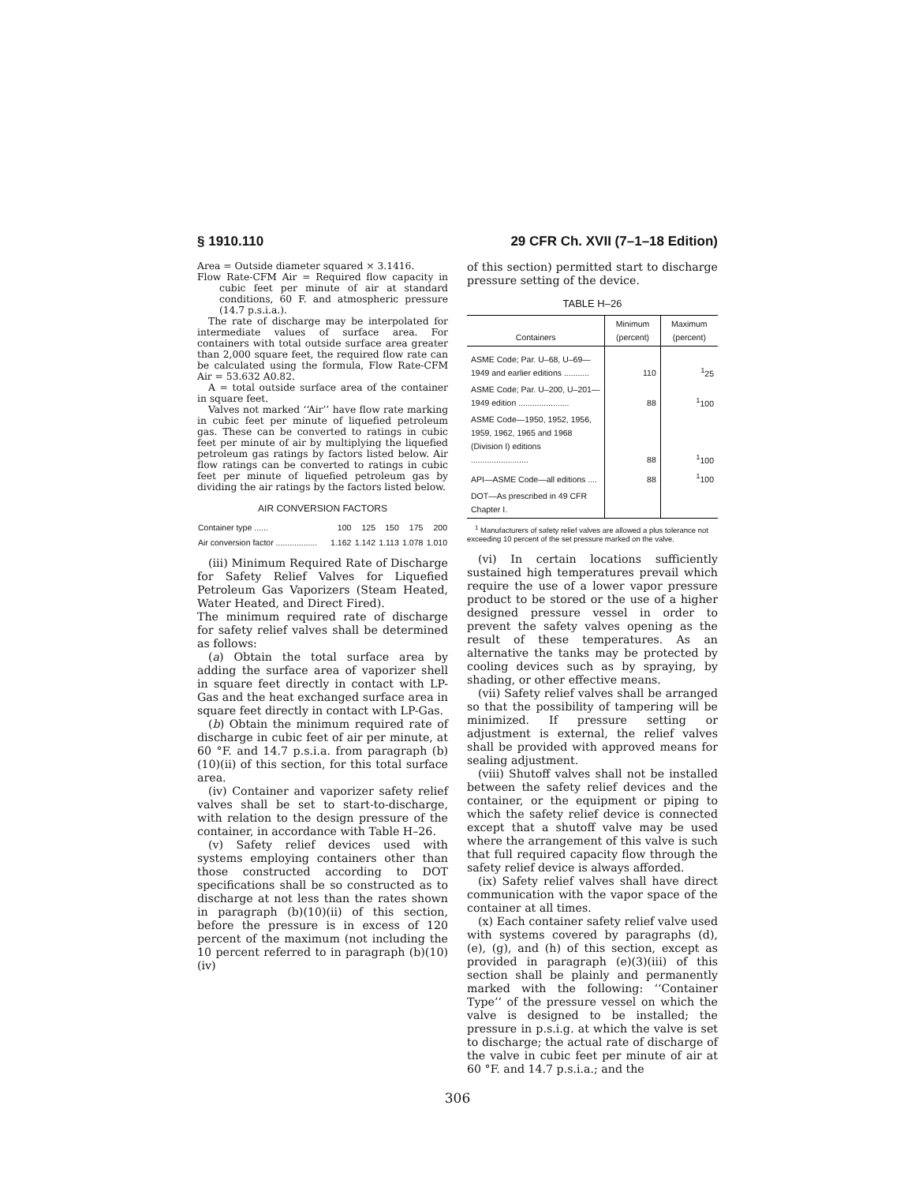§ 1910.110 29 CFR Ch. XVII (7–1–18 Edition)
Area = Outside diameter squared × 3.1416.
Flow Rate-CFM Air = Required flow capacity in cubic feet per minute of air at standard conditions, 60 F. and atmospheric pressure (14.7 p.s.i.a.).
The rate of discharge may be interpolated for intermediate values of surface area. For containers with total outside surface area greater than 2,000 square feet, the required flow rate can be calculated using the formula, Flow Rate-CFM Air = 53.632 A0.82.
A = total outside surface area of the container in square feet.
Valves not marked ‘‘Air’’ have flow rate marking in cubic feet per minute of liquefied petroleum gas. These can be converted to ratings in cubic feet per minute of air by multiplying the liquefied petroleum gas ratings by factors listed below. Air flow ratings can be converted to ratings in cubic feet per minute of liquefied petroleum gas by dividing the air ratings by the factors listed below.
AIR CONVERSION FACTORS
| Container type ...... | 100 | 125 | 150 | 175 | 200 |
| Air conversion factor .................. | 1.162 | 1.142 | 1.113 | 1.078 | 1.010 |
(iii) Minimum Required Rate of Discharge for Safety Relief Valves for Liquefied Petroleum Gas Vaporizers (Steam Heated, Water Heated, and Direct Fired).
The minimum required rate of discharge for safety relief valves shall be determined as follows:
(a) Obtain the total surface area by adding the surface area of vaporizer shell in square feet directly in contact with LP-Gas and the heat exchanged surface area in square feet directly in contact with LP-Gas.
(b) Obtain the minimum required rate of discharge in cubic feet of air per minute, at 60 °F. and 14.7 p.s.i.a. from paragraph (b)(10)(ii) of this section, for this total surface area.
(iv) Container and vaporizer safety relief valves shall be set to start-to-discharge, with relation to the design pressure of the container, in accordance with Table H–26.
(v) Safety relief devices used with systems employing containers other than those constructed according to DOT specifications shall be so constructed as to discharge at not less than the rates shown in paragraph (b)(10)(ii) of this section, before the pressure is in excess of 120 percent of the maximum (not including the 10 percent referred to in paragraph (b)(10)(iv)
of this section) permitted start to discharge pressure setting of the device.
TABLE H–26
| Containers | Minimum (percent) | Maximum (percent) |
| --- | --- | --- |
| ASME Code; Par. U–68, U–69—1949 and earlier editions ........... | 110 | <sup>1</sup> 25 |
| ASME Code; Par. U–200, U–201—1949 edition ...................... | 88 | <sup>1</sup> 100 |
| ASME Code—1950, 1952, 1956, 1959, 1962, 1965 and 1968 (Division I) editions ......................... | 88 | <sup>1</sup> 100 |
| API—ASME Code—all editions .... | 88 | <sup>1</sup> 100 |
| DOT—As prescribed in 49 CFR Chapter I. | | |
<sup>1</sup> Manufacturers of safety relief valves are allowed a plus tolerance not exceeding 10 percent of the set pressure marked on the valve.
(vi) In certain locations sufficiently sustained high temperatures prevail which require the use of a lower vapor pressure product to be stored or the use of a higher designed pressure vessel in order to prevent the safety valves opening as the result of these temperatures. As an alternative the tanks may be protected by cooling devices such as by spraying, by shading, or other effective means.
(vii) Safety relief valves shall be arranged so that the possibility of tampering will be minimized. If pressure setting or adjustment is external, the relief valves shall be provided with approved means for sealing adjustment.
(viii) Shutoff valves shall not be installed between the safety relief devices and the container, or the equipment or piping to which the safety relief device is connected except that a shutoff valve may be used where the arrangement of this valve is such that full required capacity flow through the safety relief device is always afforded.
(ix) Safety relief valves shall have direct communication with the vapor space of the container at all times.
(x) Each container safety relief valve used with systems covered by paragraphs (d), (e), (g), and (h) of this section, except as provided in paragraph (e)(3)(iii) of this section shall be plainly and permanently marked with the following: ‘‘Container Type’’ of the pressure vessel on which the valve is designed to be installed; the pressure in p.s.i.g. at which the valve is set to discharge; the actual rate of discharge of the valve in cubic feet per minute of air at 60 °F. and 14.7 p.s.i.a.; and the
306